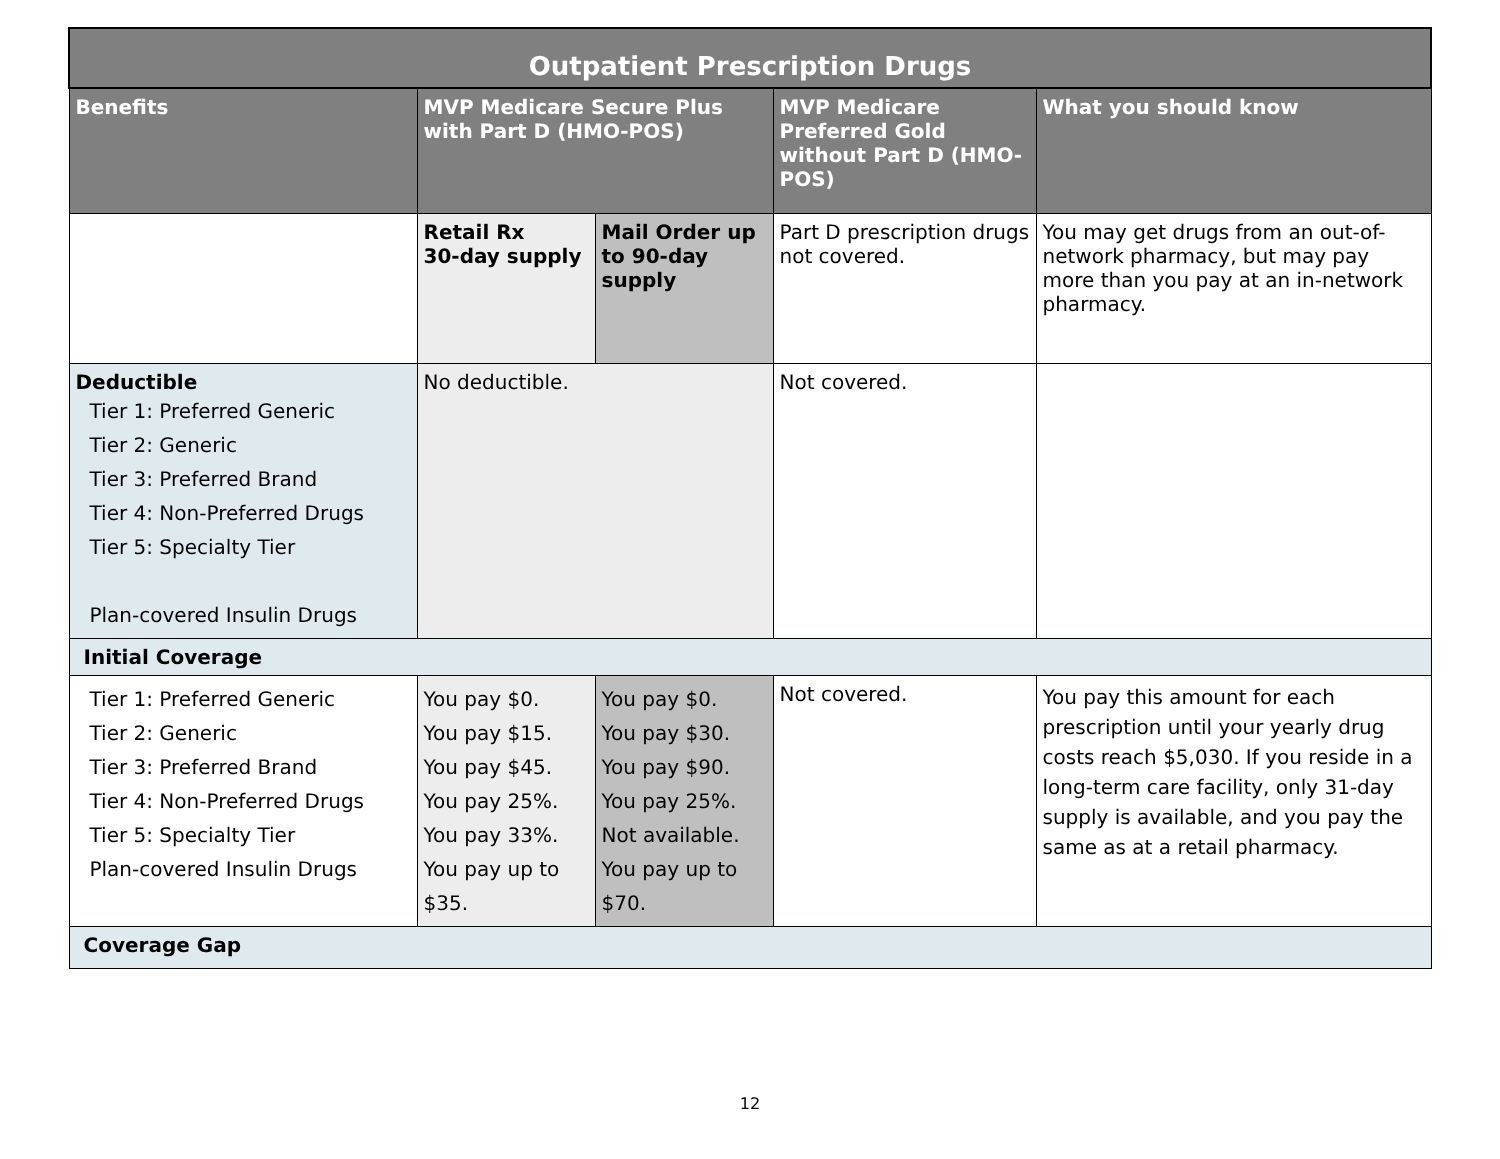| Outpatient Prescription Drugs | | | | |
| --- | --- | --- | --- | --- |
| Benefits | MVP Medicare Secure Plus with Part D (HMO-POS) | | MVP Medicare Preferred Gold without Part D (HMO-POS) | What you should know |
| | Retail Rx 30-day supply | Mail Order up to 90-day supply | Part D prescription drugs not covered. | You may get drugs from an out-of-network pharmacy, but may pay more than you pay at an in-network pharmacy. |
| Deductible Tier 1: Preferred Generic Tier 2: Generic Tier 3: Preferred Brand Tier 4: Non-Preferred Drugs Tier 5: Specialty Tier Plan-covered Insulin Drugs | No deductible. | | Not covered. | |
| Initial Coverage | | | | |
| Tier 1: Preferred Generic Tier 2: Generic Tier 3: Preferred Brand Tier 4: Non-Preferred Drugs Tier 5: Specialty Tier Plan-covered Insulin Drugs | You pay $0. You pay $15. You pay $45. You pay 25%. You pay 33%. You pay up to $35. | You pay $0. You pay $30. You pay $90. You pay 25%. Not available. You pay up to $70. | Not covered. | You pay this amount for each prescription until your yearly drug costs reach $5,030. If you reside in a long-term care facility, only 31-day supply is available, and you pay the same as at a retail pharmacy. |
| Coverage Gap | | | | |
12